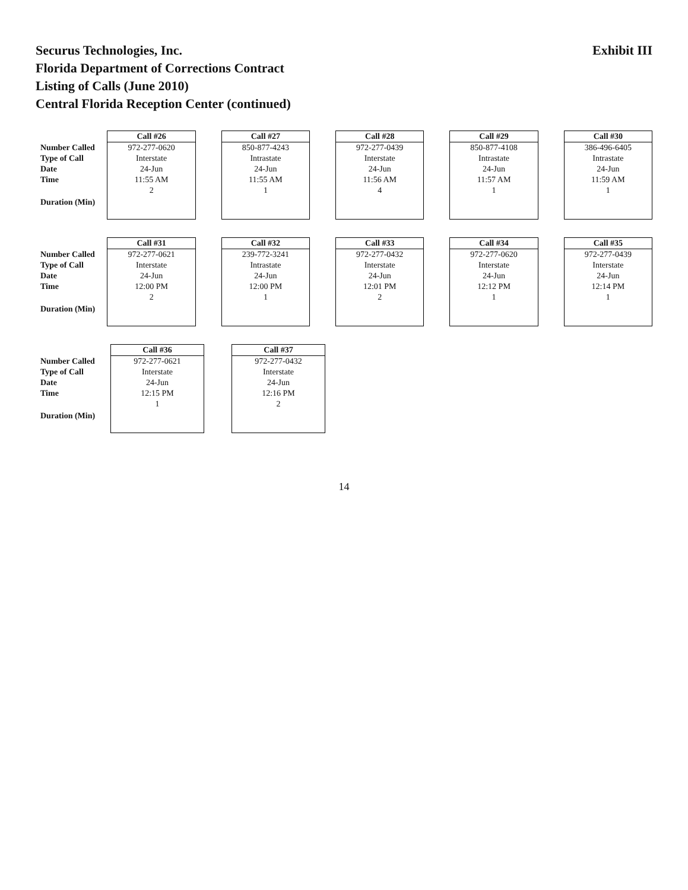Securus Technologies, Inc.
Florida Department of Corrections Contract
Listing of Calls (June 2010)
Central Florida Reception Center (continued)
Exhibit III
| | Call #26 | | Call #27 | | Call #28 | | Call #29 | | Call #30 |
| --- | --- | --- | --- | --- | --- | --- | --- | --- | --- |
| Number Called | 972-277-0620 | | 850-877-4243 | | 972-277-0439 | | 850-877-4108 | | 386-496-6405 |
| Type of Call | Interstate | | Intrastate | | Interstate | | Intrastate | | Intrastate |
| Date | 24-Jun | | 24-Jun | | 24-Jun | | 24-Jun | | 24-Jun |
| Time | 11:55 AM | | 11:55 AM | | 11:56 AM | | 11:57 AM | | 11:59 AM |
| Duration (Min) | 2 | | 1 | | 4 | | 1 | | 1 |
| | Call #31 | | Call #32 | | Call #33 | | Call #34 | | Call #35 |
| --- | --- | --- | --- | --- | --- | --- | --- | --- | --- |
| Number Called | 972-277-0621 | | 239-772-3241 | | 972-277-0432 | | 972-277-0620 | | 972-277-0439 |
| Type of Call | Interstate | | Intrastate | | Interstate | | Interstate | | Interstate |
| Date | 24-Jun | | 24-Jun | | 24-Jun | | 24-Jun | | 24-Jun |
| Time | 12:00 PM | | 12:00 PM | | 12:01 PM | | 12:12 PM | | 12:14 PM |
| Duration (Min) | 2 | | 1 | | 2 | | 1 | | 1 |
| | Call #36 | | Call #37 |
| --- | --- | --- | --- |
| Number Called | 972-277-0621 | | 972-277-0432 |
| Type of Call | Interstate | | Interstate |
| Date | 24-Jun | | 24-Jun |
| Time | 12:15 PM | | 12:16 PM |
| Duration (Min) | 1 | | 2 |
14